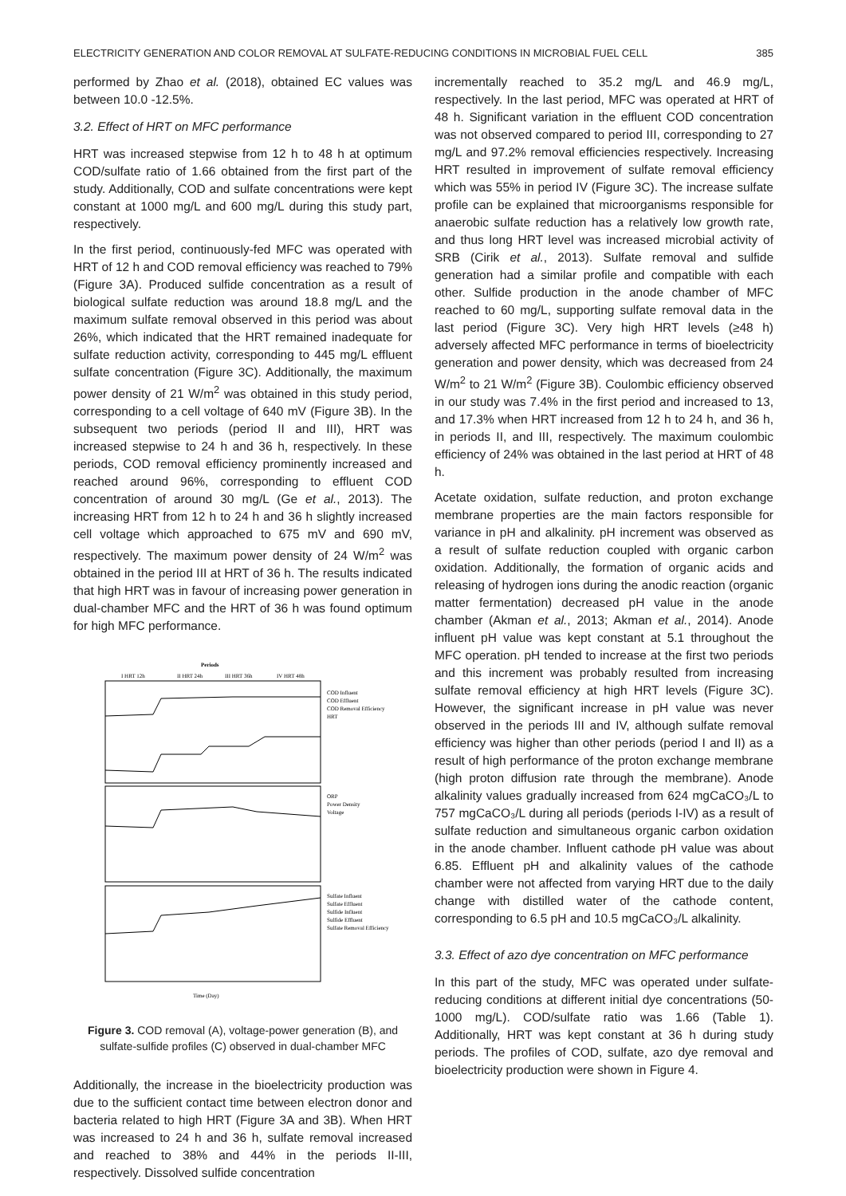ELECTRICITY GENERATION AND COLOR REMOVAL AT SULFATE-REDUCING CONDITIONS IN MICROBIAL FUEL CELL 385
performed by Zhao et al. (2018), obtained EC values was between 10.0 -12.5%.
3.2. Effect of HRT on MFC performance
HRT was increased stepwise from 12 h to 48 h at optimum COD/sulfate ratio of 1.66 obtained from the first part of the study. Additionally, COD and sulfate concentrations were kept constant at 1000 mg/L and 600 mg/L during this study part, respectively.
In the first period, continuously-fed MFC was operated with HRT of 12 h and COD removal efficiency was reached to 79% (Figure 3A). Produced sulfide concentration as a result of biological sulfate reduction was around 18.8 mg/L and the maximum sulfate removal observed in this period was about 26%, which indicated that the HRT remained inadequate for sulfate reduction activity, corresponding to 445 mg/L effluent sulfate concentration (Figure 3C). Additionally, the maximum power density of 21 W/m<sup>2</sup> was obtained in this study period, corresponding to a cell voltage of 640 mV (Figure 3B). In the subsequent two periods (period II and III), HRT was increased stepwise to 24 h and 36 h, respectively. In these periods, COD removal efficiency prominently increased and reached around 96%, corresponding to effluent COD concentration of around 30 mg/L (Ge et al., 2013). The increasing HRT from 12 h to 24 h and 36 h slightly increased cell voltage which approached to 675 mV and 690 mV, respectively. The maximum power density of 24 W/m<sup>2</sup> was obtained in the period III at HRT of 36 h. The results indicated that high HRT was in favour of increasing power generation in dual-chamber MFC and the HRT of 36 h was found optimum for high MFC performance.
Periods
I HRT 12h
II HRT 24h
III HRT 36h
IV HRT 48h
Time (Day)
COD Influent
COD Effluent
COD Removal Efficiency
HRT
ORP
Power Density
Voltage
Sulfate Influent
Sulfate Effluent
Sulfide Influent
Sulfide Effluent
Sulfate Removal Efficiency
Figure 3. COD removal (A), voltage-power generation (B), and sulfate-sulfide profiles (C) observed in dual-chamber MFC
Additionally, the increase in the bioelectricity production was due to the sufficient contact time between electron donor and bacteria related to high HRT (Figure 3A and 3B). When HRT was increased to 24 h and 36 h, sulfate removal increased and reached to 38% and 44% in the periods II-III, respectively. Dissolved sulfide concentration
incrementally reached to 35.2 mg/L and 46.9 mg/L, respectively. In the last period, MFC was operated at HRT of 48 h. Significant variation in the effluent COD concentration was not observed compared to period III, corresponding to 27 mg/L and 97.2% removal efficiencies respectively. Increasing HRT resulted in improvement of sulfate removal efficiency which was 55% in period IV (Figure 3C). The increase sulfate profile can be explained that microorganisms responsible for anaerobic sulfate reduction has a relatively low growth rate, and thus long HRT level was increased microbial activity of SRB (Cirik et al., 2013). Sulfate removal and sulfide generation had a similar profile and compatible with each other. Sulfide production in the anode chamber of MFC reached to 60 mg/L, supporting sulfate removal data in the last period (Figure 3C). Very high HRT levels (≥48 h) adversely affected MFC performance in terms of bioelectricity generation and power density, which was decreased from 24 W/m<sup>2</sup> to 21 W/m<sup>2</sup> (Figure 3B). Coulombic efficiency observed in our study was 7.4% in the first period and increased to 13, and 17.3% when HRT increased from 12 h to 24 h, and 36 h, in periods II, and III, respectively. The maximum coulombic efficiency of 24% was obtained in the last period at HRT of 48 h.
Acetate oxidation, sulfate reduction, and proton exchange membrane properties are the main factors responsible for variance in pH and alkalinity. pH increment was observed as a result of sulfate reduction coupled with organic carbon oxidation. Additionally, the formation of organic acids and releasing of hydrogen ions during the anodic reaction (organic matter fermentation) decreased pH value in the anode chamber (Akman et al., 2013; Akman et al., 2014). Anode influent pH value was kept constant at 5.1 throughout the MFC operation. pH tended to increase at the first two periods and this increment was probably resulted from increasing sulfate removal efficiency at high HRT levels (Figure 3C). However, the significant increase in pH value was never observed in the periods III and IV, although sulfate removal efficiency was higher than other periods (period I and II) as a result of high performance of the proton exchange membrane (high proton diffusion rate through the membrane). Anode alkalinity values gradually increased from 624 mgCaCO₃/L to 757 mgCaCO₃/L during all periods (periods I-IV) as a result of sulfate reduction and simultaneous organic carbon oxidation in the anode chamber. Influent cathode pH value was about 6.85. Effluent pH and alkalinity values of the cathode chamber were not affected from varying HRT due to the daily change with distilled water of the cathode content, corresponding to 6.5 pH and 10.5 mgCaCO₃/L alkalinity.
3.3. Effect of azo dye concentration on MFC performance
In this part of the study, MFC was operated under sulfate-reducing conditions at different initial dye concentrations (50-1000 mg/L). COD/sulfate ratio was 1.66 (Table 1). Additionally, HRT was kept constant at 36 h during study periods. The profiles of COD, sulfate, azo dye removal and bioelectricity production were shown in Figure 4.